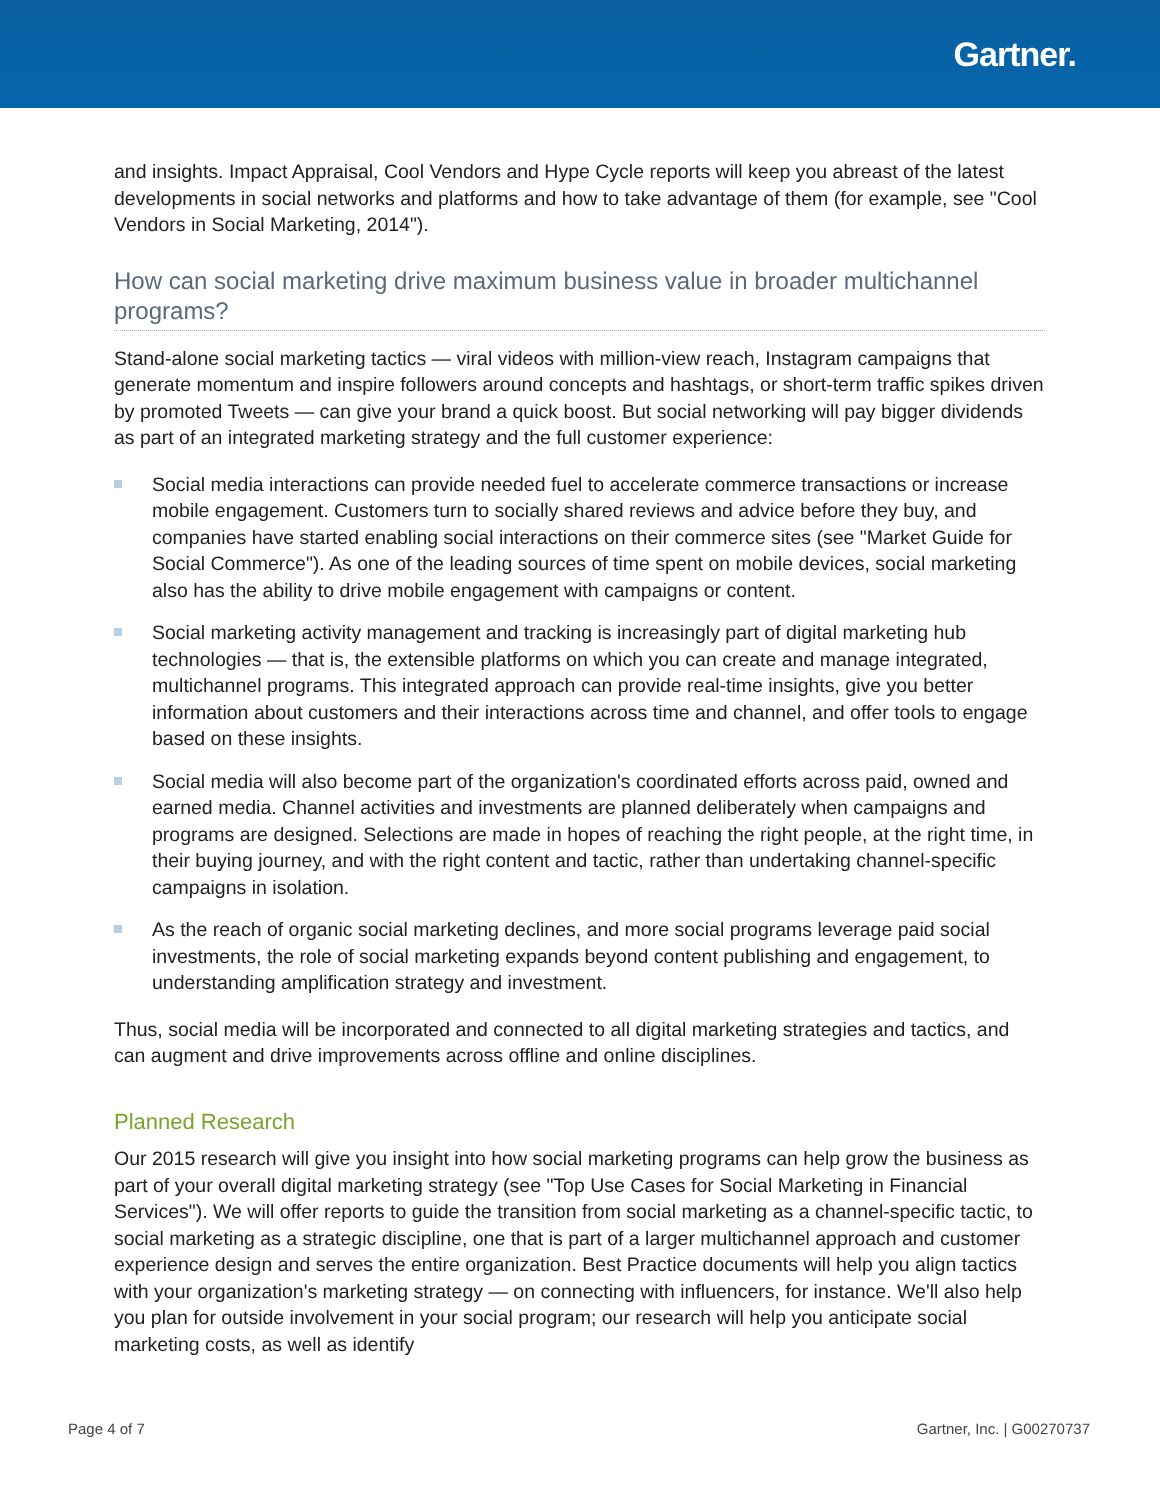Gartner.
and insights. Impact Appraisal, Cool Vendors and Hype Cycle reports will keep you abreast of the latest developments in social networks and platforms and how to take advantage of them (for example, see "Cool Vendors in Social Marketing, 2014").
How can social marketing drive maximum business value in broader multichannel programs?
Stand-alone social marketing tactics — viral videos with million-view reach, Instagram campaigns that generate momentum and inspire followers around concepts and hashtags, or short-term traffic spikes driven by promoted Tweets — can give your brand a quick boost. But social networking will pay bigger dividends as part of an integrated marketing strategy and the full customer experience:
Social media interactions can provide needed fuel to accelerate commerce transactions or increase mobile engagement. Customers turn to socially shared reviews and advice before they buy, and companies have started enabling social interactions on their commerce sites (see "Market Guide for Social Commerce"). As one of the leading sources of time spent on mobile devices, social marketing also has the ability to drive mobile engagement with campaigns or content.
Social marketing activity management and tracking is increasingly part of digital marketing hub technologies — that is, the extensible platforms on which you can create and manage integrated, multichannel programs. This integrated approach can provide real-time insights, give you better information about customers and their interactions across time and channel, and offer tools to engage based on these insights.
Social media will also become part of the organization's coordinated efforts across paid, owned and earned media. Channel activities and investments are planned deliberately when campaigns and programs are designed. Selections are made in hopes of reaching the right people, at the right time, in their buying journey, and with the right content and tactic, rather than undertaking channel-specific campaigns in isolation.
As the reach of organic social marketing declines, and more social programs leverage paid social investments, the role of social marketing expands beyond content publishing and engagement, to understanding amplification strategy and investment.
Thus, social media will be incorporated and connected to all digital marketing strategies and tactics, and can augment and drive improvements across offline and online disciplines.
Planned Research
Our 2015 research will give you insight into how social marketing programs can help grow the business as part of your overall digital marketing strategy (see "Top Use Cases for Social Marketing in Financial Services"). We will offer reports to guide the transition from social marketing as a channel-specific tactic, to social marketing as a strategic discipline, one that is part of a larger multichannel approach and customer experience design and serves the entire organization. Best Practice documents will help you align tactics with your organization's marketing strategy — on connecting with influencers, for instance. We'll also help you plan for outside involvement in your social program; our research will help you anticipate social marketing costs, as well as identify
Page 4 of 7 Gartner, Inc. | G00270737